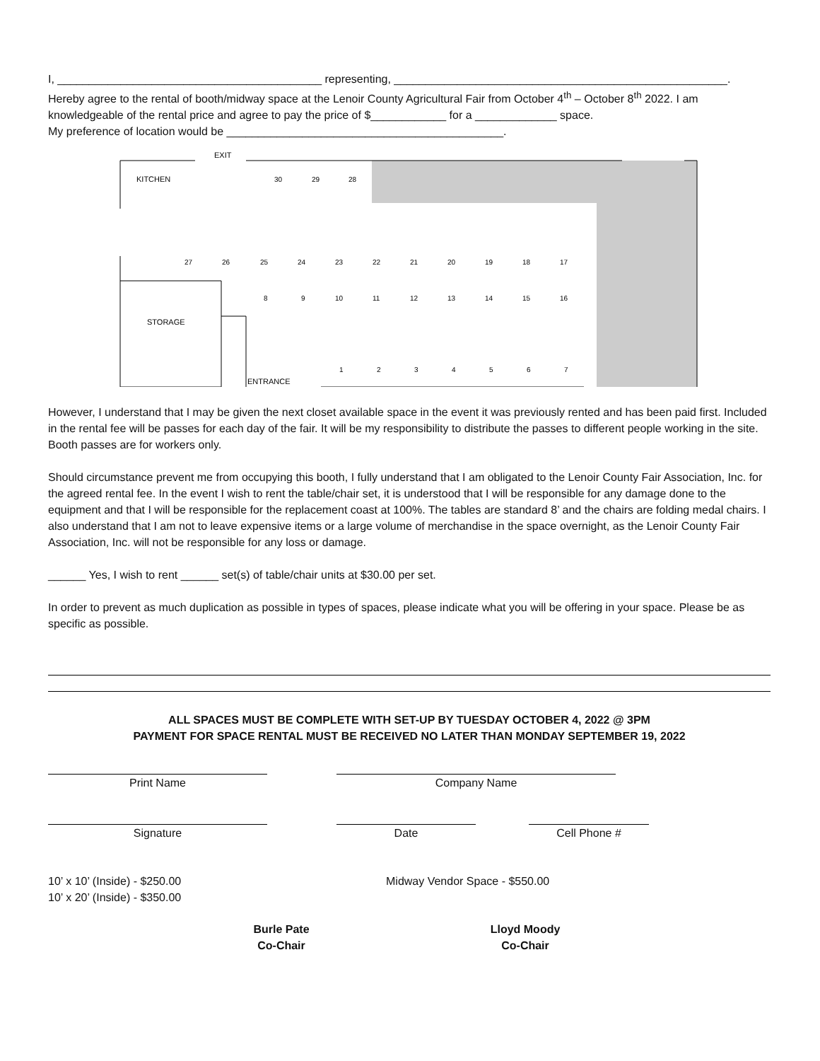I, __________________________________________ representing, _____________________________________________________.
Hereby agree to the rental of booth/midway space at the Lenoir County Agricultural Fair from October 4<sup>th</sup> – October 8<sup>th</sup> 2022. I am knowledgeable of the rental price and agree to pay the price of $____________ for a _____________ space.
My preference of location would be ____________________________________________.
EXIT
KITCHEN
STORAGE
ENTRANCE
30
29
28
27
26
25
24
23
22
21
20
19
18
17
8
9
10
11
12
13
14
15
16
1
2
3
4
5
6
7
However, I understand that I may be given the next closet available space in the event it was previously rented and has been paid first. Included in the rental fee will be passes for each day of the fair. It will be my responsibility to distribute the passes to different people working in the site. Booth passes are for workers only.
Should circumstance prevent me from occupying this booth, I fully understand that I am obligated to the Lenoir County Fair Association, Inc. for the agreed rental fee. In the event I wish to rent the table/chair set, it is understood that I will be responsible for any damage done to the equipment and that I will be responsible for the replacement coast at 100%. The tables are standard 8’ and the chairs are folding medal chairs. I also understand that I am not to leave expensive items or a large volume of merchandise in the space overnight, as the Lenoir County Fair Association, Inc. will not be responsible for any loss or damage.
______ Yes, I wish to rent ______ set(s) of table/chair units at $30.00 per set.
In order to prevent as much duplication as possible in types of spaces, please indicate what you will be offering in your space. Please be as specific as possible.
ALL SPACES MUST BE COMPLETE WITH SET-UP BY TUESDAY OCTOBER 4, 2022 @ 3PM
PAYMENT FOR SPACE RENTAL MUST BE RECEIVED NO LATER THAN MONDAY SEPTEMBER 19, 2022
Print Name Company Name
Signature Date Cell Phone #
10’ x 10’ (Inside) - $250.00
10’ x 20’ (Inside) - $350.00
Midway Vendor Space - $550.00
Burle Pate
Co-Chair
Lloyd Moody
Co-Chair